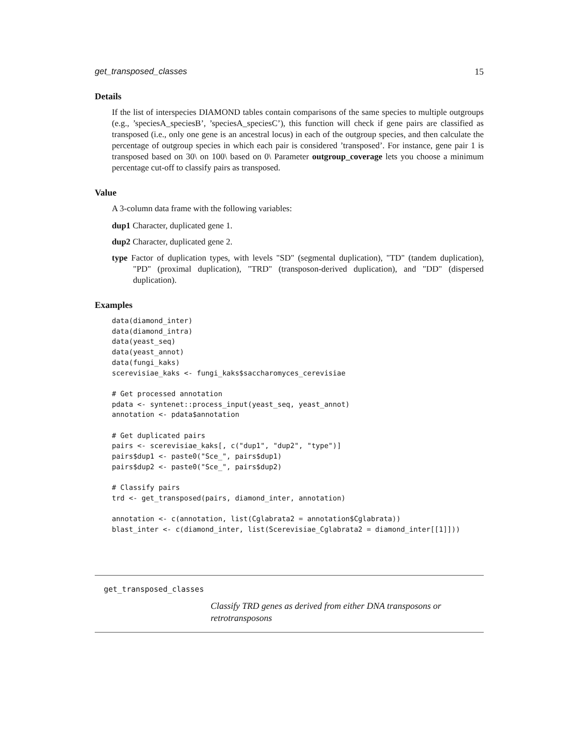get_transposed_classes 15
Details
If the list of interspecies DIAMOND tables contain comparisons of the same species to multiple outgroups (e.g., ’speciesA_speciesB’, ’speciesA_speciesC’), this function will check if gene pairs are classified as transposed (i.e., only one gene is an ancestral locus) in each of the outgroup species, and then calculate the percentage of outgroup species in which each pair is considered ’transposed’. For instance, gene pair 1 is transposed based on 30\ on 100\ based on 0\ Parameter outgroup_coverage lets you choose a minimum percentage cut-off to classify pairs as transposed.
Value
A 3-column data frame with the following variables:
dup1 Character, duplicated gene 1.
dup2 Character, duplicated gene 2.
type Factor of duplication types, with levels "SD" (segmental duplication), "TD" (tandem duplication), "PD" (proximal duplication), "TRD" (transposon-derived duplication), and "DD" (dispersed duplication).
Examples
data(diamond_inter)
data(diamond_intra)
data(yeast_seq)
data(yeast_annot)
data(fungi_kaks)
scerevisiae_kaks <- fungi_kaks$saccharomyces_cerevisiae

# Get processed annotation
pdata <- syntenet::process_input(yeast_seq, yeast_annot)
annotation <- pdata$annotation

# Get duplicated pairs
pairs <- scerevisiae_kaks[, c("dup1", "dup2", "type")]
pairs$dup1 <- paste0("Sce_", pairs$dup1)
pairs$dup2 <- paste0("Sce_", pairs$dup2)

# Classify pairs
trd <- get_transposed(pairs, diamond_inter, annotation)

annotation <- c(annotation, list(Cglabrata2 = annotation$Cglabrata))
blast_inter <- c(diamond_inter, list(Scerevisiae_Cglabrata2 = diamond_inter[[1]]))
get_transposed_classes Classify TRD genes as derived from either DNA transposons or retrotransposons